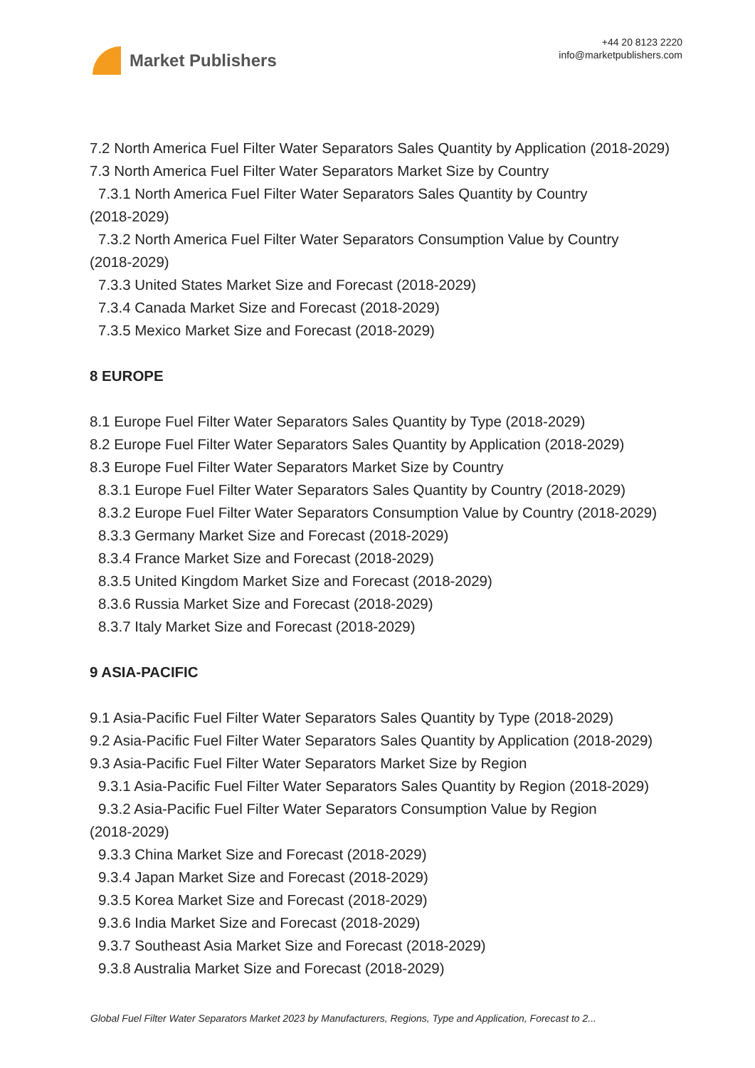Market Publishers
+44 20 8123 2220
info@marketpublishers.com
7.2 North America Fuel Filter Water Separators Sales Quantity by Application (2018-2029)
7.3 North America Fuel Filter Water Separators Market Size by Country
7.3.1 North America Fuel Filter Water Separators Sales Quantity by Country
(2018-2029)
7.3.2 North America Fuel Filter Water Separators Consumption Value by Country
(2018-2029)
7.3.3 United States Market Size and Forecast (2018-2029)
7.3.4 Canada Market Size and Forecast (2018-2029)
7.3.5 Mexico Market Size and Forecast (2018-2029)
8 EUROPE
8.1 Europe Fuel Filter Water Separators Sales Quantity by Type (2018-2029)
8.2 Europe Fuel Filter Water Separators Sales Quantity by Application (2018-2029)
8.3 Europe Fuel Filter Water Separators Market Size by Country
8.3.1 Europe Fuel Filter Water Separators Sales Quantity by Country (2018-2029)
8.3.2 Europe Fuel Filter Water Separators Consumption Value by Country (2018-2029)
8.3.3 Germany Market Size and Forecast (2018-2029)
8.3.4 France Market Size and Forecast (2018-2029)
8.3.5 United Kingdom Market Size and Forecast (2018-2029)
8.3.6 Russia Market Size and Forecast (2018-2029)
8.3.7 Italy Market Size and Forecast (2018-2029)
9 ASIA-PACIFIC
9.1 Asia-Pacific Fuel Filter Water Separators Sales Quantity by Type (2018-2029)
9.2 Asia-Pacific Fuel Filter Water Separators Sales Quantity by Application (2018-2029)
9.3 Asia-Pacific Fuel Filter Water Separators Market Size by Region
9.3.1 Asia-Pacific Fuel Filter Water Separators Sales Quantity by Region (2018-2029)
9.3.2 Asia-Pacific Fuel Filter Water Separators Consumption Value by Region
(2018-2029)
9.3.3 China Market Size and Forecast (2018-2029)
9.3.4 Japan Market Size and Forecast (2018-2029)
9.3.5 Korea Market Size and Forecast (2018-2029)
9.3.6 India Market Size and Forecast (2018-2029)
9.3.7 Southeast Asia Market Size and Forecast (2018-2029)
9.3.8 Australia Market Size and Forecast (2018-2029)
Global Fuel Filter Water Separators Market 2023 by Manufacturers, Regions, Type and Application, Forecast to 2...